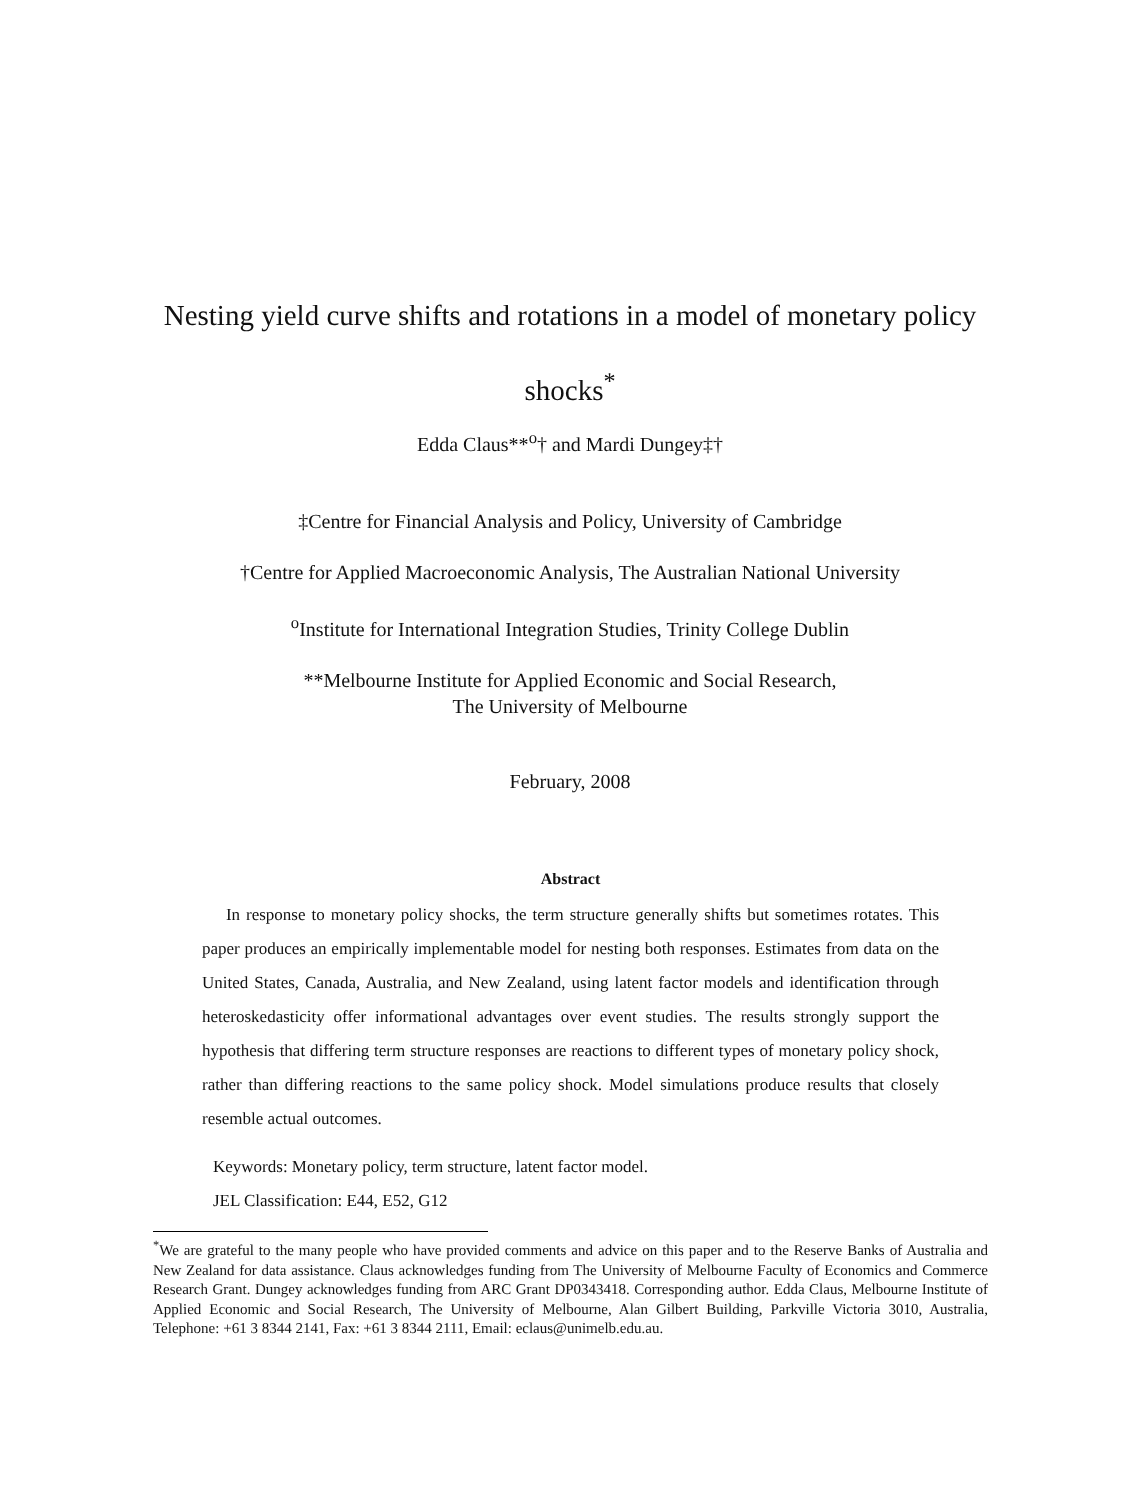Nesting yield curve shifts and rotations in a model of monetary policy shocks<sup>*</sup>
Edda Claus**<sup>o</sup>† and Mardi Dungey‡†
‡Centre for Financial Analysis and Policy, University of Cambridge
†Centre for Applied Macroeconomic Analysis, The Australian National University
<sup>o</sup> Institute for International Integration Studies, Trinity College Dublin
**Melbourne Institute for Applied Economic and Social Research,
The University of Melbourne
February, 2008
Abstract
In response to monetary policy shocks, the term structure generally shifts but sometimes rotates. This paper produces an empirically implementable model for nesting both responses. Estimates from data on the United States, Canada, Australia, and New Zealand, using latent factor models and identification through heteroskedasticity offer informational advantages over event studies. The results strongly support the hypothesis that differing term structure responses are reactions to different types of monetary policy shock, rather than differing reactions to the same policy shock. Model simulations produce results that closely resemble actual outcomes.
Keywords: Monetary policy, term structure, latent factor model.
JEL Classification: E44, E52, G12
<sup>*</sup> We are grateful to the many people who have provided comments and advice on this paper and to the Reserve Banks of Australia and New Zealand for data assistance. Claus acknowledges funding from The University of Melbourne Faculty of Economics and Commerce Research Grant. Dungey acknowledges funding from ARC Grant DP0343418. Corresponding author. Edda Claus, Melbourne Institute of Applied Economic and Social Research, The University of Melbourne, Alan Gilbert Building, Parkville Victoria 3010, Australia, Telephone: +61 3 8344 2141, Fax: +61 3 8344 2111, Email: eclaus@unimelb.edu.au.